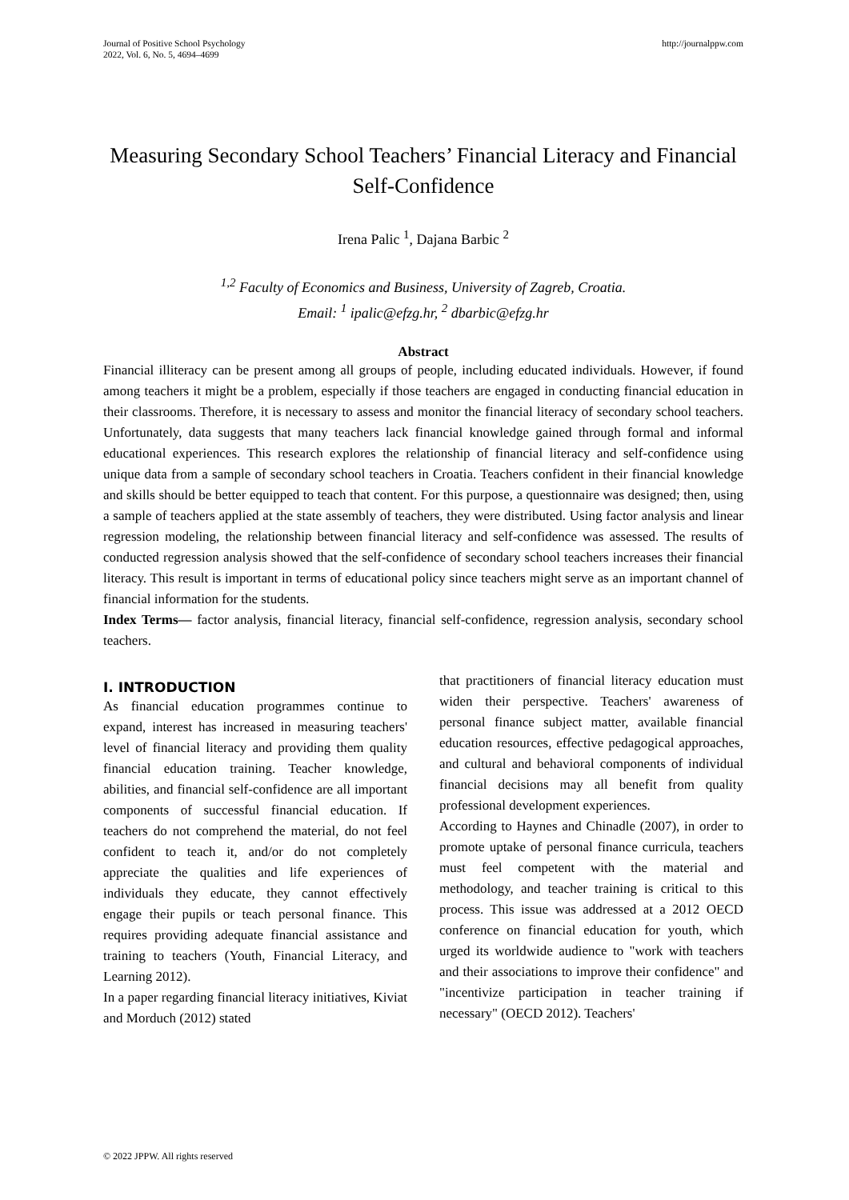Journal of Positive School Psychology
2022, Vol. 6, No. 5, 4694–4699
http://journalppw.com
Measuring Secondary School Teachers’ Financial Literacy and Financial Self-Confidence
Irena Palic <sup>1</sup>, Dajana Barbic <sup>2</sup>
<sup>1,2</sup> Faculty of Economics and Business, University of Zagreb, Croatia.
Email: <sup>1</sup> ipalic@efzg.hr, <sup>2</sup> dbarbic@efzg.hr
Abstract
Financial illiteracy can be present among all groups of people, including educated individuals. However, if found among teachers it might be a problem, especially if those teachers are engaged in conducting financial education in their classrooms. Therefore, it is necessary to assess and monitor the financial literacy of secondary school teachers. Unfortunately, data suggests that many teachers lack financial knowledge gained through formal and informal educational experiences. This research explores the relationship of financial literacy and self-confidence using unique data from a sample of secondary school teachers in Croatia. Teachers confident in their financial knowledge and skills should be better equipped to teach that content. For this purpose, a questionnaire was designed; then, using a sample of teachers applied at the state assembly of teachers, they were distributed. Using factor analysis and linear regression modeling, the relationship between financial literacy and self-confidence was assessed. The results of conducted regression analysis showed that the self-confidence of secondary school teachers increases their financial literacy. This result is important in terms of educational policy since teachers might serve as an important channel of financial information for the students.
Index Terms— factor analysis, financial literacy, financial self-confidence, regression analysis, secondary school teachers.
I. INTRODUCTION
As financial education programmes continue to expand, interest has increased in measuring teachers' level of financial literacy and providing them quality financial education training. Teacher knowledge, abilities, and financial self-confidence are all important components of successful financial education. If teachers do not comprehend the material, do not feel confident to teach it, and/or do not completely appreciate the qualities and life experiences of individuals they educate, they cannot effectively engage their pupils or teach personal finance. This requires providing adequate financial assistance and training to teachers (Youth, Financial Literacy, and Learning 2012).
In a paper regarding financial literacy initiatives, Kiviat and Morduch (2012) stated
that practitioners of financial literacy education must widen their perspective. Teachers' awareness of personal finance subject matter, available financial education resources, effective pedagogical approaches, and cultural and behavioral components of individual financial decisions may all benefit from quality professional development experiences.
According to Haynes and Chinadle (2007), in order to promote uptake of personal finance curricula, teachers must feel competent with the material and methodology, and teacher training is critical to this process. This issue was addressed at a 2012 OECD conference on financial education for youth, which urged its worldwide audience to "work with teachers and their associations to improve their confidence" and "incentivize participation in teacher training if necessary" (OECD 2012). Teachers'
© 2022 JPPW. All rights reserved